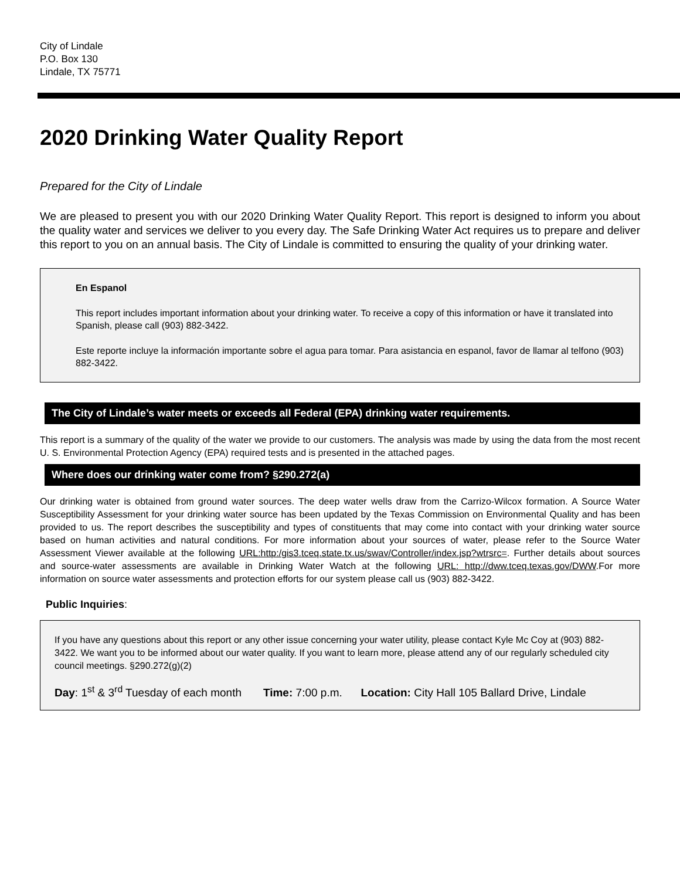City of Lindale
P.O. Box 130
Lindale, TX 75771
2020 Drinking Water Quality Report
Prepared for the City of Lindale
We are pleased to present you with our 2020 Drinking Water Quality Report. This report is designed to inform you about the quality water and services we deliver to you every day. The Safe Drinking Water Act requires us to prepare and deliver this report to you on an annual basis. The City of Lindale is committed to ensuring the quality of your drinking water.
En Espanol
This report includes important information about your drinking water. To receive a copy of this information or have it translated into Spanish, please call (903) 882-3422.
Este reporte incluye la información importante sobre el agua para tomar. Para asistancia en espanol, favor de llamar al telfono (903) 882-3422.
The City of Lindale’s water meets or exceeds all Federal (EPA) drinking water requirements.
This report is a summary of the quality of the water we provide to our customers. The analysis was made by using the data from the most recent U. S. Environmental Protection Agency (EPA) required tests and is presented in the attached pages.
Where does our drinking water come from? §290.272(a)
Our drinking water is obtained from ground water sources. The deep water wells draw from the Carrizo-Wilcox formation. A Source Water Susceptibility Assessment for your drinking water source has been updated by the Texas Commission on Environmental Quality and has been provided to us. The report describes the susceptibility and types of constituents that may come into contact with your drinking water source based on human activities and natural conditions. For more information about your sources of water, please refer to the Source Water Assessment Viewer available at the following URL:http:/gis3.tceq.state.tx.us/swav/Controller/index.jsp?wtrsrc=. Further details about sources and source-water assessments are available in Drinking Water Watch at the following URL: http://dww.tceq.texas.gov/DWW.For more information on source water assessments and protection efforts for our system please call us (903) 882-3422.
Public Inquiries:
If you have any questions about this report or any other issue concerning your water utility, please contact Kyle Mc Coy at (903) 882-3422. We want you to be informed about our water quality. If you want to learn more, please attend any of our regularly scheduled city council meetings. §290.272(g)(2)
Day: 1<sup>st</sup> & 3<sup>rd</sup> Tuesday of each month Time: 7:00 p.m. Location: City Hall 105 Ballard Drive, Lindale